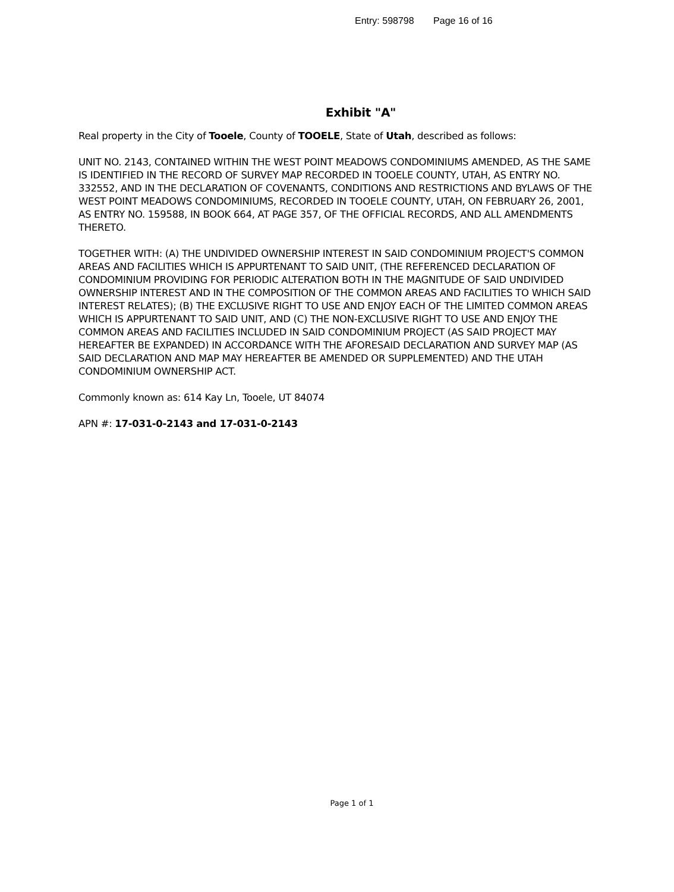Entry: 598798 Page 16 of 16
Exhibit "A"
Real property in the City of Tooele, County of TOOELE, State of Utah, described as follows:
UNIT NO. 2143, CONTAINED WITHIN THE WEST POINT MEADOWS CONDOMINIUMS AMENDED, AS THE SAME IS IDENTIFIED IN THE RECORD OF SURVEY MAP RECORDED IN TOOELE COUNTY, UTAH, AS ENTRY NO. 332552, AND IN THE DECLARATION OF COVENANTS, CONDITIONS AND RESTRICTIONS AND BYLAWS OF THE WEST POINT MEADOWS CONDOMINIUMS, RECORDED IN TOOELE COUNTY, UTAH, ON FEBRUARY 26, 2001, AS ENTRY NO. 159588, IN BOOK 664, AT PAGE 357, OF THE OFFICIAL RECORDS, AND ALL AMENDMENTS THERETO.
TOGETHER WITH: (A) THE UNDIVIDED OWNERSHIP INTEREST IN SAID CONDOMINIUM PROJECT'S COMMON AREAS AND FACILITIES WHICH IS APPURTENANT TO SAID UNIT, (THE REFERENCED DECLARATION OF CONDOMINIUM PROVIDING FOR PERIODIC ALTERATION BOTH IN THE MAGNITUDE OF SAID UNDIVIDED OWNERSHIP INTEREST AND IN THE COMPOSITION OF THE COMMON AREAS AND FACILITIES TO WHICH SAID INTEREST RELATES); (B) THE EXCLUSIVE RIGHT TO USE AND ENJOY EACH OF THE LIMITED COMMON AREAS WHICH IS APPURTENANT TO SAID UNIT, AND (C) THE NON-EXCLUSIVE RIGHT TO USE AND ENJOY THE COMMON AREAS AND FACILITIES INCLUDED IN SAID CONDOMINIUM PROJECT (AS SAID PROJECT MAY HEREAFTER BE EXPANDED) IN ACCORDANCE WITH THE AFORESAID DECLARATION AND SURVEY MAP (AS SAID DECLARATION AND MAP MAY HEREAFTER BE AMENDED OR SUPPLEMENTED) AND THE UTAH CONDOMINIUM OWNERSHIP ACT.
Commonly known as: 614 Kay Ln, Tooele, UT 84074
APN #: 17-031-0-2143 and 17-031-0-2143
Page 1 of 1